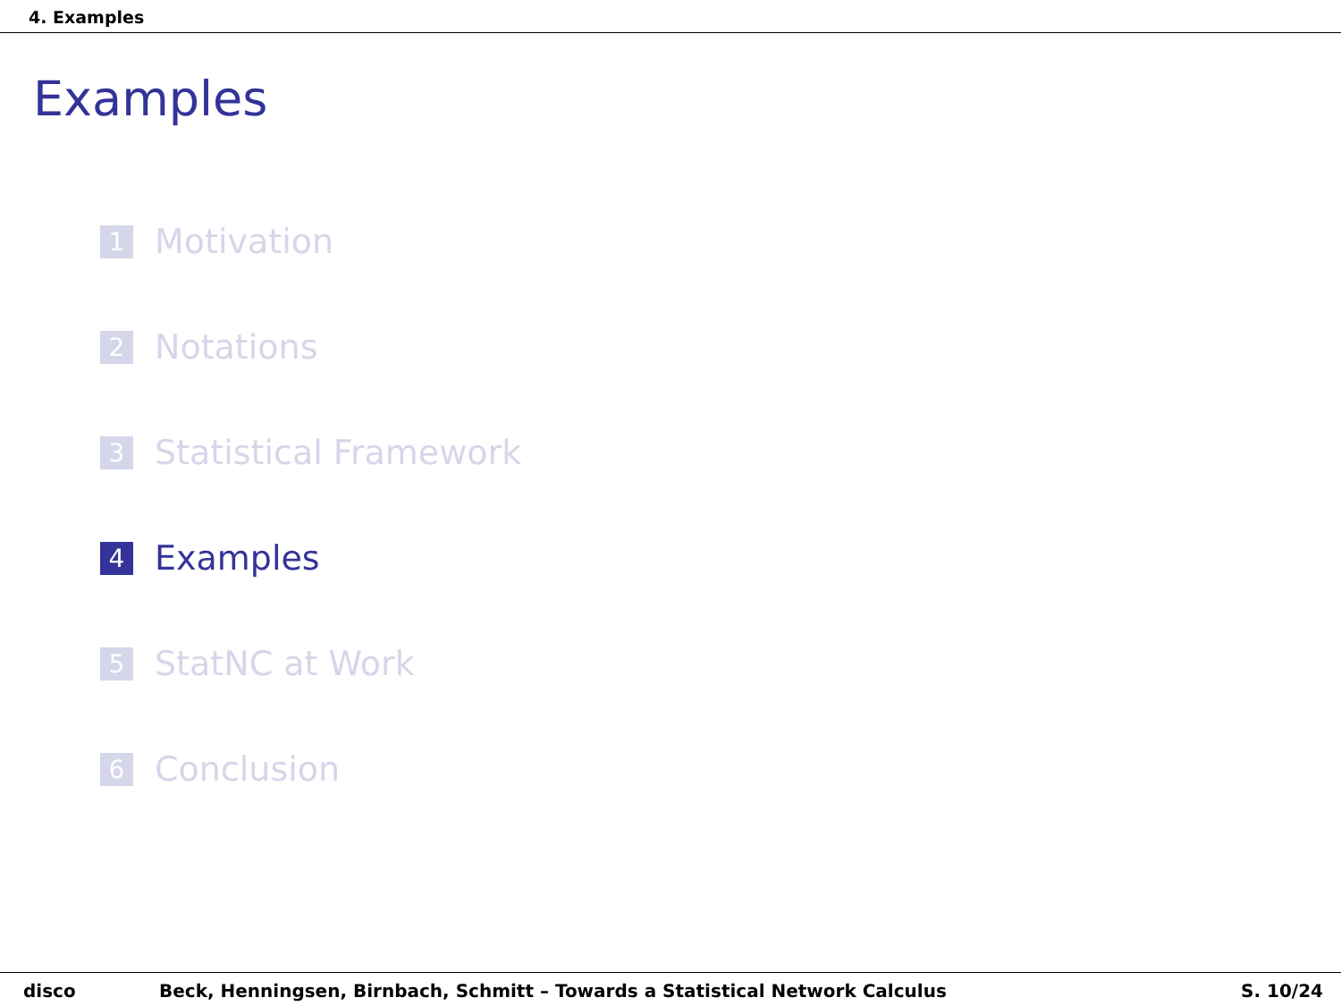4. Examples
Examples
1
Motivation
2
Notations
3
Statistical Framework
4
Examples
5
StatNC at Work
6
Conclusion
disco Beck, Henningsen, Birnbach, Schmitt – Towards a Statistical Network Calculus
S. 10/24